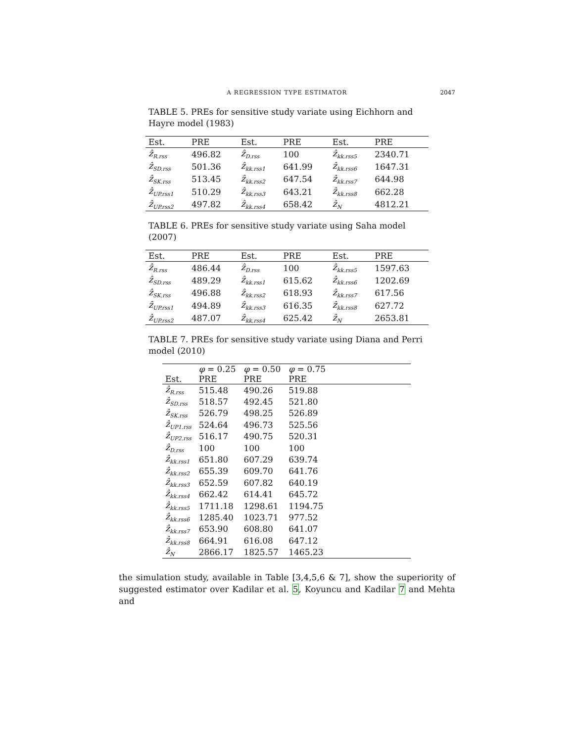A REGRESSION TYPE ESTIMATOR
2047
TABLE 5. PREs for sensitive study variate using Eichhorn and Hayre model (1983)
| Est. | PRE | Est. | PRE | Est. | PRE |
| --- | --- | --- | --- | --- | --- |
| ẑ<sub>R.rss</sub> | 496.82 | ẑ<sub>D.rss</sub> | 100 | ẑ<sub>kk.rss5</sub> | 2340.71 |
| ẑ<sub>SD.rss</sub> | 501.36 | ẑ<sub>kk.rss1</sub> | 641.99 | ẑ<sub>kk.rss6</sub> | 1647.31 |
| ẑ<sub>SK.rss</sub> | 513.45 | ẑ<sub>kk.rss2</sub> | 647.54 | ẑ<sub>kk.rss7</sub> | 644.98 |
| ẑ<sub>UP.rss1</sub> | 510.29 | ẑ<sub>kk.rss3</sub> | 643.21 | ẑ<sub>kk.rss8</sub> | 662.28 |
| ẑ<sub>UP.rss2</sub> | 497.82 | ẑ<sub>kk.rss4</sub> | 658.42 | ẑ<sub>N</sub> | 4812.21 |
TABLE 6. PREs for sensitive study variate using Saha model (2007)
| Est. | PRE | Est. | PRE | Est. | PRE |
| --- | --- | --- | --- | --- | --- |
| ẑ<sub>R.rss</sub> | 486.44 | ẑ<sub>D.rss</sub> | 100 | ẑ<sub>kk.rss5</sub> | 1597.63 |
| ẑ<sub>SD.rss</sub> | 489.29 | ẑ<sub>kk.rss1</sub> | 615.62 | ẑ<sub>kk.rss6</sub> | 1202.69 |
| ẑ<sub>SK.rss</sub> | 496.88 | ẑ<sub>kk.rss2</sub> | 618.93 | ẑ<sub>kk.rss7</sub> | 617.56 |
| ẑ<sub>UP.rss1</sub> | 494.89 | ẑ<sub>kk.rss3</sub> | 616.35 | ẑ<sub>kk.rss8</sub> | 627.72 |
| ẑ<sub>UP.rss2</sub> | 487.07 | ẑ<sub>kk.rss4</sub> | 625.42 | ẑ<sub>N</sub> | 2653.81 |
TABLE 7. PREs for sensitive study variate using Diana and Perri model (2010)
| | φ = 0.25 | φ = 0.50 | φ = 0.75 | |
| --- | --- | --- | --- | --- |
| Est. | PRE | PRE | PRE | |
| ẑ<sub>R.rss</sub> | 515.48 | 490.26 | 519.88 | |
| ẑ<sub>SD.rss</sub> | 518.57 | 492.45 | 521.80 | |
| ẑ<sub>SK.rss</sub> | 526.79 | 498.25 | 526.89 | |
| ẑ<sub>UP1.rss</sub> | 524.64 | 496.73 | 525.56 | |
| ẑ<sub>UP2.rss</sub> | 516.17 | 490.75 | 520.31 | |
| ẑ<sub>D.rss</sub> | 100 | 100 | 100 | |
| ẑ<sub>kk.rss1</sub> | 651.80 | 607.29 | 639.74 | |
| ẑ<sub>kk.rss2</sub> | 655.39 | 609.70 | 641.76 | |
| ẑ<sub>kk.rss3</sub> | 652.59 | 607.82 | 640.19 | |
| ẑ<sub>kk.rss4</sub> | 662.42 | 614.41 | 645.72 | |
| ẑ<sub>kk.rss5</sub> | 1711.18 | 1298.61 | 1194.75 | |
| ẑ<sub>kk.rss6</sub> | 1285.40 | 1023.71 | 977.52 | |
| ẑ<sub>kk.rss7</sub> | 653.90 | 608.80 | 641.07 | |
| ẑ<sub>kk.rss8</sub> | 664.91 | 616.08 | 647.12 | |
| ẑ<sub>N</sub> | 2866.17 | 1825.57 | 1465.23 | |
the simulation study, available in Table [3,4,5,6 & 7], show the superiority of suggested estimator over Kadilar et al. 5, Koyuncu and Kadilar 7 and Mehta and